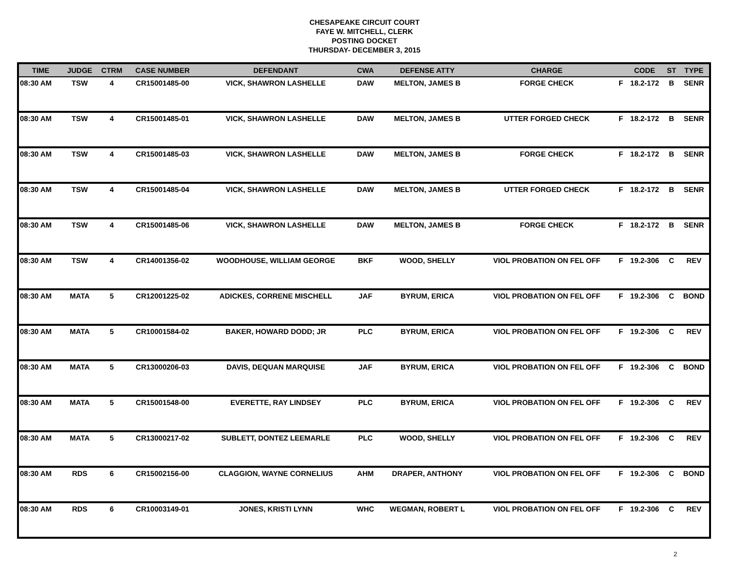CHESAPEAKE CIRCUIT COURT
FAYE W. MITCHELL, CLERK
POSTING DOCKET
THURSDAY- DECEMBER 3, 2015
| TIME | JUDGE | CTRM | CASE NUMBER | DEFENDANT | CWA | DEFENSE ATTY | CHARGE | | CODE | ST | TYPE |
| --- | --- | --- | --- | --- | --- | --- | --- | --- | --- | --- | --- |
| 08:30 AM | TSW | 4 | CR15001485-00 | VICK, SHAWRON LASHELLE | DAW | MELTON, JAMES B | FORGE CHECK | F | 18.2-172 | B | SENR |
| 08:30 AM | TSW | 4 | CR15001485-01 | VICK, SHAWRON LASHELLE | DAW | MELTON, JAMES B | UTTER FORGED CHECK | F | 18.2-172 | B | SENR |
| 08:30 AM | TSW | 4 | CR15001485-03 | VICK, SHAWRON LASHELLE | DAW | MELTON, JAMES B | FORGE CHECK | F | 18.2-172 | B | SENR |
| 08:30 AM | TSW | 4 | CR15001485-04 | VICK, SHAWRON LASHELLE | DAW | MELTON, JAMES B | UTTER FORGED CHECK | F | 18.2-172 | B | SENR |
| 08:30 AM | TSW | 4 | CR15001485-06 | VICK, SHAWRON LASHELLE | DAW | MELTON, JAMES B | FORGE CHECK | F | 18.2-172 | B | SENR |
| 08:30 AM | TSW | 4 | CR14001356-02 | WOODHOUSE, WILLIAM GEORGE | BKF | WOOD, SHELLY | VIOL PROBATION ON FEL OFF | F | 19.2-306 | C | REV |
| 08:30 AM | MATA | 5 | CR12001225-02 | ADICKES, CORRENE MISCHELL | JAF | BYRUM, ERICA | VIOL PROBATION ON FEL OFF | F | 19.2-306 | C | BOND |
| 08:30 AM | MATA | 5 | CR10001584-02 | BAKER, HOWARD DODD; JR | PLC | BYRUM, ERICA | VIOL PROBATION ON FEL OFF | F | 19.2-306 | C | REV |
| 08:30 AM | MATA | 5 | CR13000206-03 | DAVIS, DEQUAN MARQUISE | JAF | BYRUM, ERICA | VIOL PROBATION ON FEL OFF | F | 19.2-306 | C | BOND |
| 08:30 AM | MATA | 5 | CR15001548-00 | EVERETTE, RAY LINDSEY | PLC | BYRUM, ERICA | VIOL PROBATION ON FEL OFF | F | 19.2-306 | C | REV |
| 08:30 AM | MATA | 5 | CR13000217-02 | SUBLETT, DONTEZ LEEMARLE | PLC | WOOD, SHELLY | VIOL PROBATION ON FEL OFF | F | 19.2-306 | C | REV |
| 08:30 AM | RDS | 6 | CR15002156-00 | CLAGGION, WAYNE CORNELIUS | AHM | DRAPER, ANTHONY | VIOL PROBATION ON FEL OFF | F | 19.2-306 | C | BOND |
| 08:30 AM | RDS | 6 | CR10003149-01 | JONES, KRISTI LYNN | WHC | WEGMAN, ROBERT L | VIOL PROBATION ON FEL OFF | F | 19.2-306 | C | REV |
2